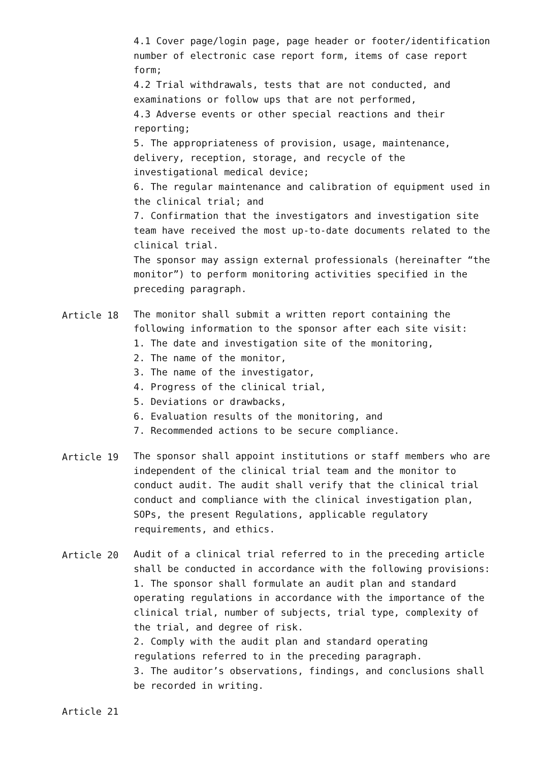4.1 Cover page/login page, page header or footer/identification number of electronic case report form, items of case report form;
4.2 Trial withdrawals, tests that are not conducted, and examinations or follow ups that are not performed,
4.3 Adverse events or other special reactions and their reporting;
5. The appropriateness of provision, usage, maintenance, delivery, reception, storage, and recycle of the investigational medical device;
6. The regular maintenance and calibration of equipment used in the clinical trial; and
7. Confirmation that the investigators and investigation site team have received the most up-to-date documents related to the clinical trial.
The sponsor may assign external professionals (hereinafter “the monitor”) to perform monitoring activities specified in the preceding paragraph.
Article 18 The monitor shall submit a written report containing the following information to the sponsor after each site visit:
1. The date and investigation site of the monitoring,
2. The name of the monitor,
3. The name of the investigator,
4. Progress of the clinical trial,
5. Deviations or drawbacks,
6. Evaluation results of the monitoring, and
7. Recommended actions to be secure compliance.
Article 19 The sponsor shall appoint institutions or staff members who are independent of the clinical trial team and the monitor to conduct audit. The audit shall verify that the clinical trial conduct and compliance with the clinical investigation plan, SOPs, the present Regulations, applicable regulatory requirements, and ethics.
Article 20 Audit of a clinical trial referred to in the preceding article shall be conducted in accordance with the following provisions:
1. The sponsor shall formulate an audit plan and standard operating regulations in accordance with the importance of the clinical trial, number of subjects, trial type, complexity of the trial, and degree of risk.
2. Comply with the audit plan and standard operating regulations referred to in the preceding paragraph.
3. The auditor’s observations, findings, and conclusions shall be recorded in writing.
Article 21